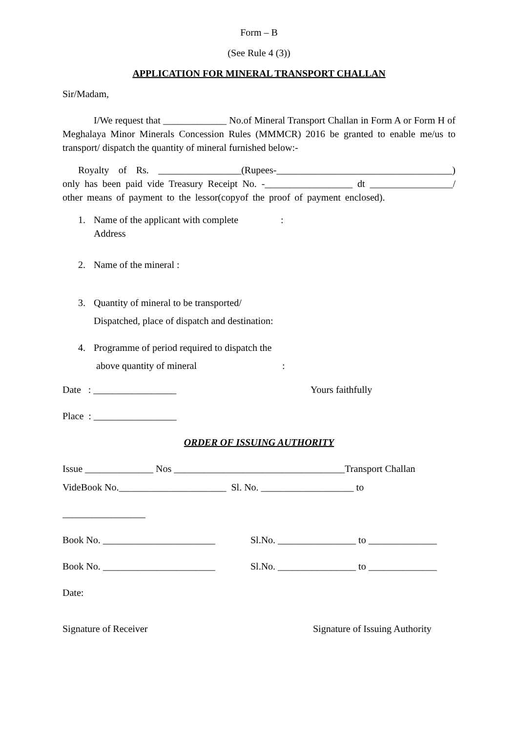Form – B
(See Rule 4 (3))
APPLICATION FOR MINERAL TRANSPORT CHALLAN
Sir/Madam,
I/We request that _____________ No.of Mineral Transport Challan in Form A or Form H of Meghalaya Minor Minerals Concession Rules (MMMCR) 2016 be granted to enable me/us to transport/ dispatch the quantity of mineral furnished below:-
Royalty of Rs. _________________(Rupees-____________________________________) only has been paid vide Treasury Receipt No. -__________________ dt _________________/ other means of payment to the lessor(copyof the proof of payment enclosed).
1. Name of the applicant with complete
Address:
2. Name of the mineral :
3. Quantity of mineral to be transported/
Dispatched, place of dispatch and destination:
4. Programme of period required to dispatch the
above quantity of mineral
:
Date : _________________ Yours faithfully
Place : _________________
ORDER OF ISSUING AUTHORITY
Issue ______________ Nos ___________________________________Transport Challan
VideBook No.______________________ Sl. No. ___________________ to
_________________
Book No. _______________________ Sl.No. ________________ to ______________
Book No. _______________________ Sl.No. ________________ to ______________
Date:
Signature of Receiver Signature of Issuing Authority